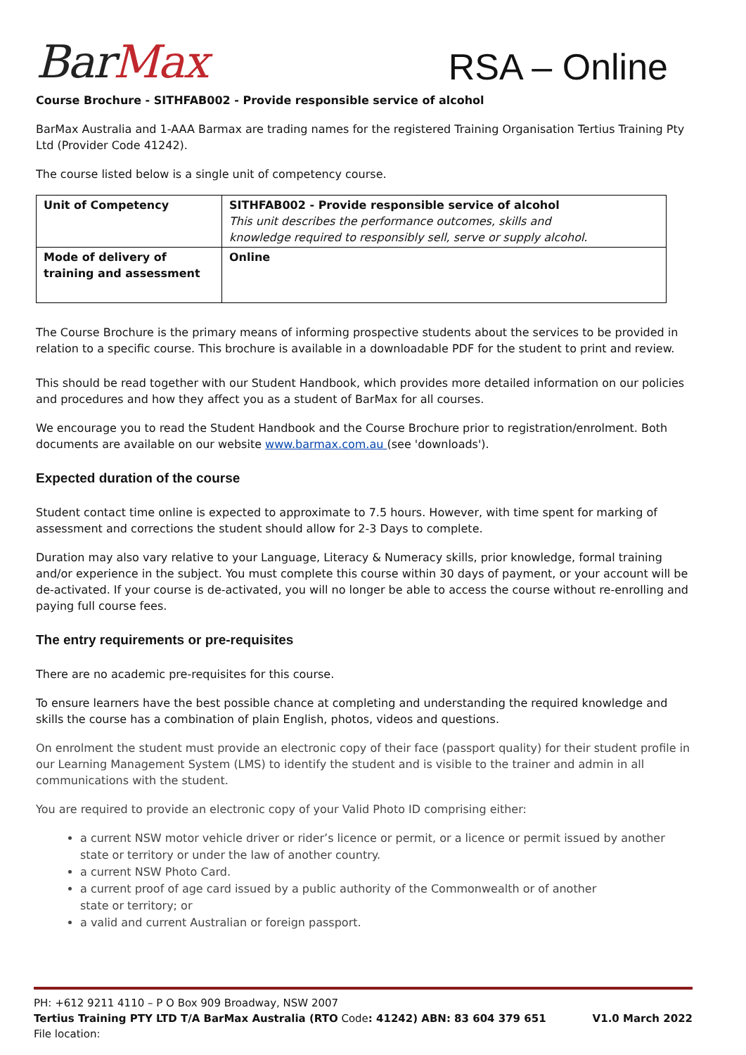BarMax
RSA – Online
Course Brochure - SITHFAB002 - Provide responsible service of alcohol
BarMax Australia and 1-AAA Barmax are trading names for the registered Training Organisation Tertius Training Pty Ltd (Provider Code 41242).
The course listed below is a single unit of competency course.
| Unit of Competency | SITHFAB002 - Provide responsible service of alcohol This unit describes the performance outcomes, skills and knowledge required to responsibly sell, serve or supply alcohol. |
| Mode of delivery of training and assessment | Online |
The Course Brochure is the primary means of informing prospective students about the services to be provided in relation to a specific course. This brochure is available in a downloadable PDF for the student to print and review.
This should be read together with our Student Handbook, which provides more detailed information on our policies and procedures and how they affect you as a student of BarMax for all courses.
We encourage you to read the Student Handbook and the Course Brochure prior to registration/enrolment. Both documents are available on our website www.barmax.com.au (see 'downloads').
Expected duration of the course
Student contact time online is expected to approximate to 7.5 hours. However, with time spent for marking of assessment and corrections the student should allow for 2-3 Days to complete.
Duration may also vary relative to your Language, Literacy & Numeracy skills, prior knowledge, formal training and/or experience in the subject. You must complete this course within 30 days of payment, or your account will be de-activated. If your course is de-activated, you will no longer be able to access the course without re-enrolling and paying full course fees.
The entry requirements or pre-requisites
There are no academic pre-requisites for this course.
To ensure learners have the best possible chance at completing and understanding the required knowledge and skills the course has a combination of plain English, photos, videos and questions.
On enrolment the student must provide an electronic copy of their face (passport quality) for their student profile in our Learning Management System (LMS) to identify the student and is visible to the trainer and admin in all communications with the student.
You are required to provide an electronic copy of your Valid Photo ID comprising either:
a current NSW motor vehicle driver or rider’s licence or permit, or a licence or permit issued by another state or territory or under the law of another country.
a current NSW Photo Card.
a current proof of age card issued by a public authority of the Commonwealth or of another
state or territory; or
a valid and current Australian or foreign passport.
PH: +612 9211 4110 – P O Box 909 Broadway, NSW 2007
Tertius Training PTY LTD T/A BarMax Australia (RTO Code: 41242) ABN: 83 604 379 651 V1.0 March 2022
File location: